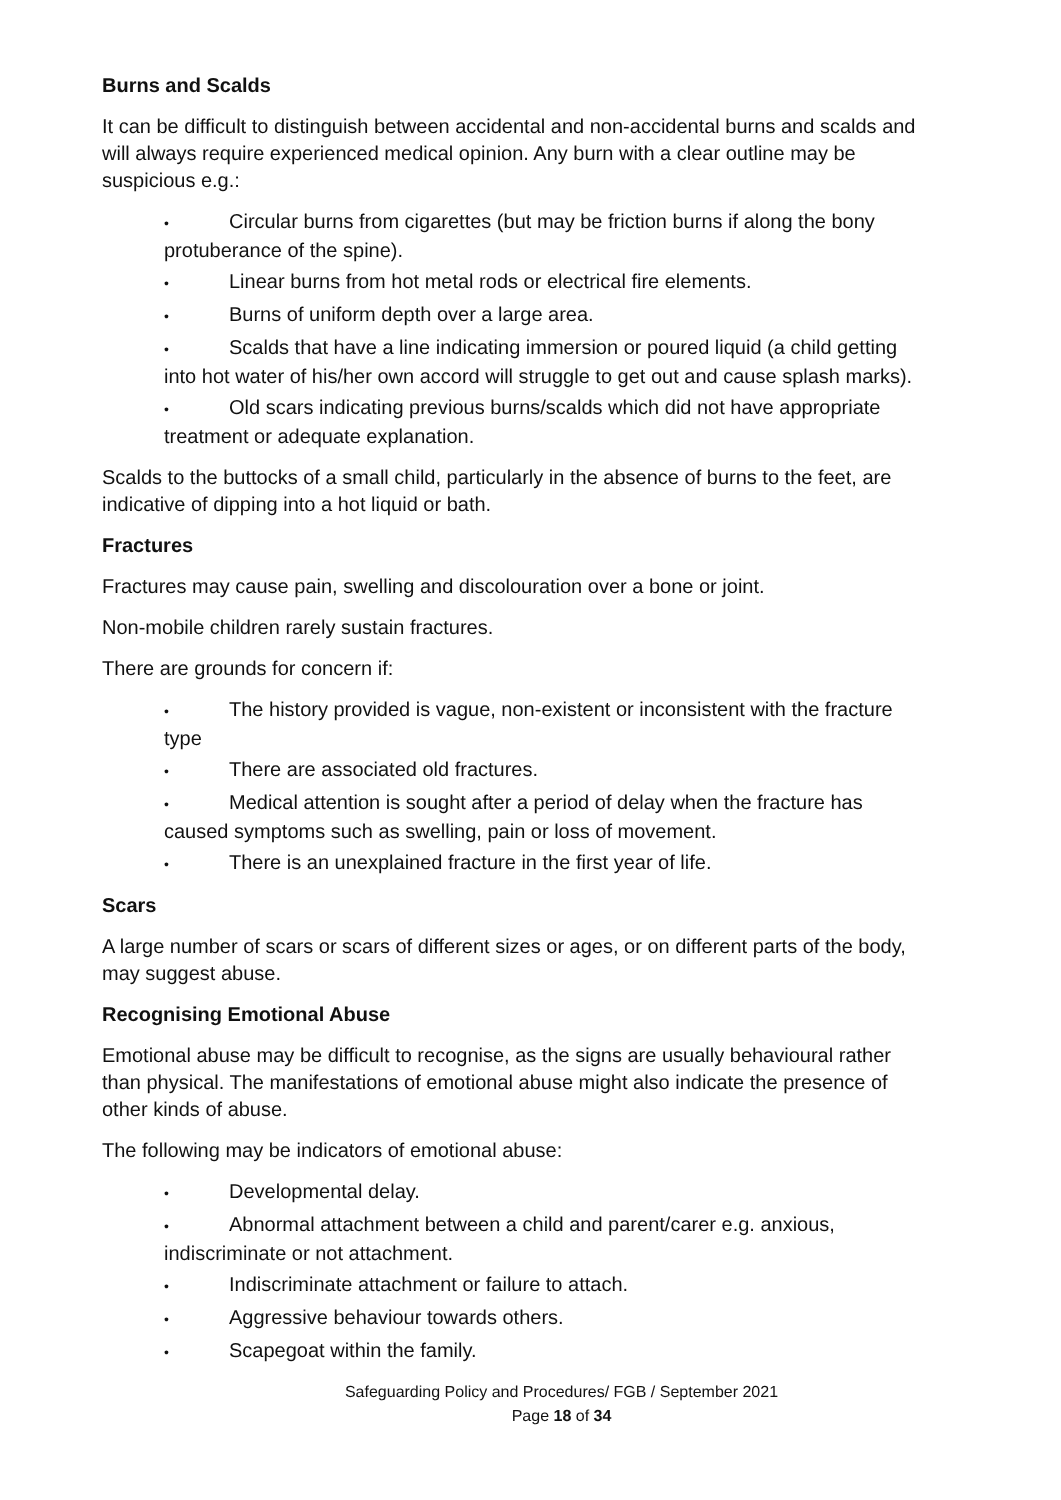Burns and Scalds
It can be difficult to distinguish between accidental and non-accidental burns and scalds and will always require experienced medical opinion. Any burn with a clear outline may be suspicious e.g.:
• Circular burns from cigarettes (but may be friction burns if along the bony protuberance of the spine).
• Linear burns from hot metal rods or electrical fire elements.
• Burns of uniform depth over a large area.
• Scalds that have a line indicating immersion or poured liquid (a child getting into hot water of his/her own accord will struggle to get out and cause splash marks).
• Old scars indicating previous burns/scalds which did not have appropriate treatment or adequate explanation.
Scalds to the buttocks of a small child, particularly in the absence of burns to the feet, are indicative of dipping into a hot liquid or bath.
Fractures
Fractures may cause pain, swelling and discolouration over a bone or joint.
Non-mobile children rarely sustain fractures.
There are grounds for concern if:
• The history provided is vague, non-existent or inconsistent with the fracture type
• There are associated old fractures.
• Medical attention is sought after a period of delay when the fracture has caused symptoms such as swelling, pain or loss of movement.
• There is an unexplained fracture in the first year of life.
Scars
A large number of scars or scars of different sizes or ages, or on different parts of the body, may suggest abuse.
Recognising Emotional Abuse
Emotional abuse may be difficult to recognise, as the signs are usually behavioural rather than physical. The manifestations of emotional abuse might also indicate the presence of other kinds of abuse.
The following may be indicators of emotional abuse:
• Developmental delay.
• Abnormal attachment between a child and parent/carer e.g. anxious, indiscriminate or not attachment.
• Indiscriminate attachment or failure to attach.
• Aggressive behaviour towards others.
• Scapegoat within the family.
Safeguarding Policy and Procedures/ FGB / September 2021
Page 18 of 34